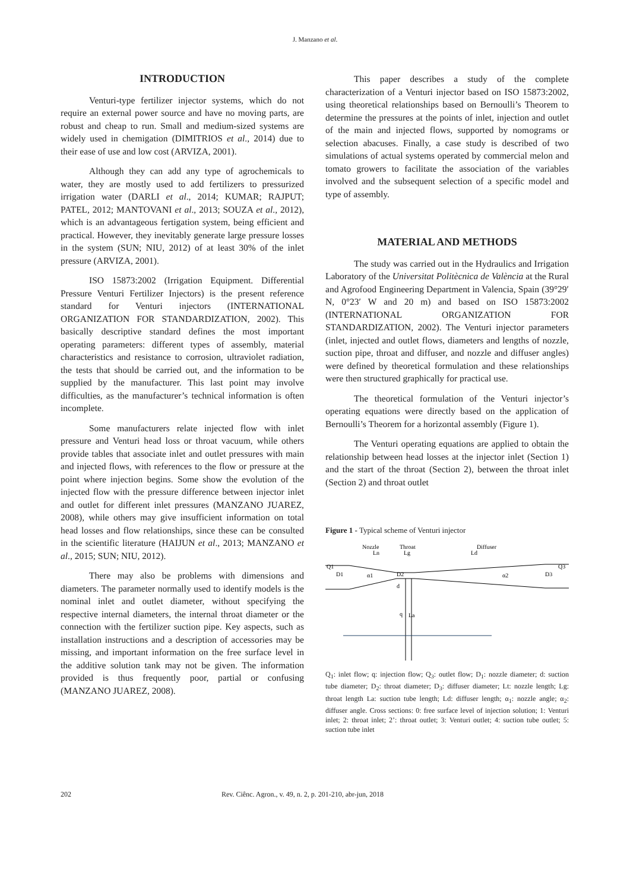J. Manzano et al.
INTRODUCTION
Venturi-type fertilizer injector systems, which do not require an external power source and have no moving parts, are robust and cheap to run. Small and medium-sized systems are widely used in chemigation (DIMITRIOS et al., 2014) due to their ease of use and low cost (ARVIZA, 2001).
Although they can add any type of agrochemicals to water, they are mostly used to add fertilizers to pressurized irrigation water (DARLI et al., 2014; KUMAR; RAJPUT; PATEL, 2012; MANTOVANI et al., 2013; SOUZA et al., 2012), which is an advantageous fertigation system, being efficient and practical. However, they inevitably generate large pressure losses in the system (SUN; NIU, 2012) of at least 30% of the inlet pressure (ARVIZA, 2001).
ISO 15873:2002 (Irrigation Equipment. Differential Pressure Venturi Fertilizer Injectors) is the present reference standard for Venturi injectors (INTERNATIONAL ORGANIZATION FOR STANDARDIZATION, 2002). This basically descriptive standard defines the most important operating parameters: different types of assembly, material characteristics and resistance to corrosion, ultraviolet radiation, the tests that should be carried out, and the information to be supplied by the manufacturer. This last point may involve difficulties, as the manufacturer’s technical information is often incomplete.
Some manufacturers relate injected flow with inlet pressure and Venturi head loss or throat vacuum, while others provide tables that associate inlet and outlet pressures with main and injected flows, with references to the flow or pressure at the point where injection begins. Some show the evolution of the injected flow with the pressure difference between injector inlet and outlet for different inlet pressures (MANZANO JUAREZ, 2008), while others may give insufficient information on total head losses and flow relationships, since these can be consulted in the scientific literature (HAIJUN et al., 2013; MANZANO et al., 2015; SUN; NIU, 2012).
There may also be problems with dimensions and diameters. The parameter normally used to identify models is the nominal inlet and outlet diameter, without specifying the respective internal diameters, the internal throat diameter or the connection with the fertilizer suction pipe. Key aspects, such as installation instructions and a description of accessories may be missing, and important information on the free surface level in the additive solution tank may not be given. The information provided is thus frequently poor, partial or confusing (MANZANO JUAREZ, 2008).
This paper describes a study of the complete characterization of a Venturi injector based on ISO 15873:2002, using theoretical relationships based on Bernoulli’s Theorem to determine the pressures at the points of inlet, injection and outlet of the main and injected flows, supported by nomograms or selection abacuses. Finally, a case study is described of two simulations of actual systems operated by commercial melon and tomato growers to facilitate the association of the variables involved and the subsequent selection of a specific model and type of assembly.
MATERIAL AND METHODS
The study was carried out in the Hydraulics and Irrigation Laboratory of the Universitat Politècnica de València at the Rural and Agrofood Engineering Department in Valencia, Spain (39°29′ N, 0°23′ W and 20 m) and based on ISO 15873:2002 (INTERNATIONAL ORGANIZATION FOR STANDARDIZATION, 2002). The Venturi injector parameters (inlet, injected and outlet flows, diameters and lengths of nozzle, suction pipe, throat and diffuser, and nozzle and diffuser angles) were defined by theoretical formulation and these relationships were then structured graphically for practical use.
The theoretical formulation of the Venturi injector’s operating equations were directly based on the application of Bernoulli’s Theorem for a horizontal assembly (Figure 1).
The Venturi operating equations are applied to obtain the relationship between head losses at the injector inlet (Section 1) and the start of the throat (Section 2), between the throat inlet (Section 2) and throat outlet
Figure 1 - Typical scheme of Venturi injector
Nozzle
Throat
Diffuser
Ln
Lg
Ld
Q1
D1
α1
D2
α2
D3
Q3
d
q
La
Q<sub>1</sub>: inlet flow; q: injection flow; Q<sub>3</sub>: outlet flow; D<sub>1</sub>: nozzle diameter; d: suction tube diameter; D<sub>2</sub>: throat diameter; D<sub>3</sub>: diffuser diameter; Lt: nozzle length; Lg: throat length La: suction tube length; Ld: diffuser length; α<sub>1</sub>: nozzle angle; α<sub>2</sub>: diffuser angle. Cross sections: 0: free surface level of injection solution; 1: Venturi inlet; 2: throat inlet; 2’: throat outlet; 3: Venturi outlet; 4: suction tube outlet; 5: suction tube inlet
202 Rev. Ciênc. Agron., v. 49, n. 2, p. 201-210, abr-jun, 2018